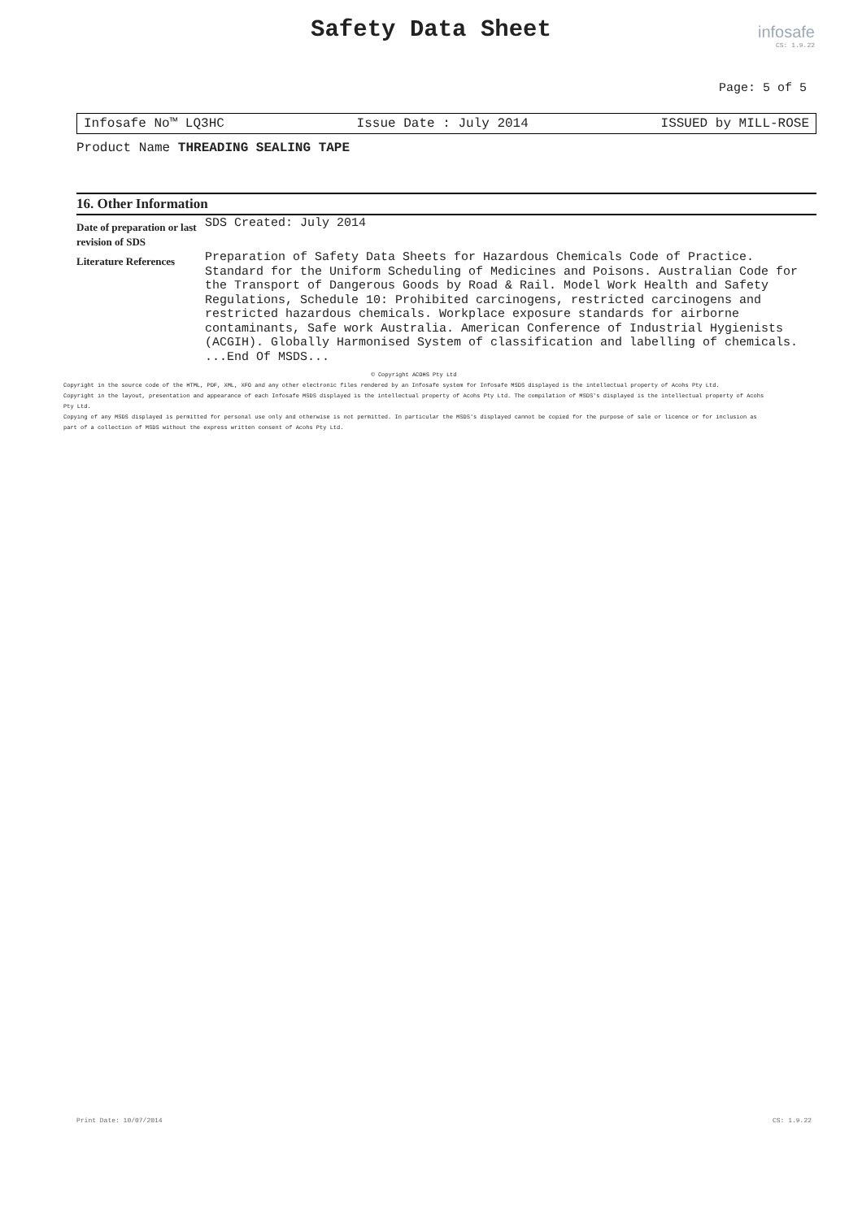Safety Data Sheet
infosafe
CS: 1.9.22
Page: 5 of 5
Infosafe No™ LQ3HC Issue Date : July 2014 ISSUED by MILL-ROSE
Product Name THREADING SEALING TAPE
16. Other Information
| Date of preparation or last revision of SDS | SDS Created: July 2014 |
| Literature References | Preparation of Safety Data Sheets for Hazardous Chemicals Code of Practice. Standard for the Uniform Scheduling of Medicines and Poisons. Australian Code for the Transport of Dangerous Goods by Road & Rail. Model Work Health and Safety Regulations, Schedule 10: Prohibited carcinogens, restricted carcinogens and restricted hazardous chemicals. Workplace exposure standards for airborne contaminants, Safe work Australia. American Conference of Industrial Hygienists (ACGIH). Globally Harmonised System of classification and labelling of chemicals. ...End Of MSDS... |
© Copyright ACOHS Pty Ltd
Copyright in the source code of the HTML, PDF, XML, XFO and any other electronic files rendered by an Infosafe system for Infosafe MSDS displayed is the intellectual property of Acohs Pty Ltd.
Copyright in the layout, presentation and appearance of each Infosafe MSDS displayed is the intellectual property of Acohs Pty Ltd. The compilation of MSDS's displayed is the intellectual property of Acohs Pty Ltd.
Copying of any MSDS displayed is permitted for personal use only and otherwise is not permitted. In particular the MSDS's displayed cannot be copied for the purpose of sale or licence or for inclusion as part of a collection of MSDS without the express written consent of Acohs Pty Ltd.
Print Date: 10/07/2014 CS: 1.9.22